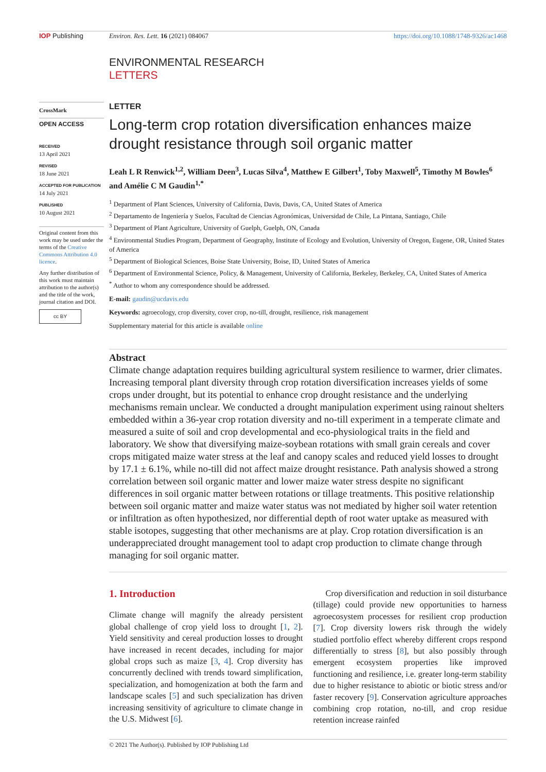IOP Publishing Environ. Res. Lett. 16 (2021) 084067
https://doi.org/10.1088/1748-9326/ac1468
ENVIRONMENTAL RESEARCH
LETTERS
CrossMark
OPEN ACCESS
RECEIVED
13 April 2021
REVISED
18 June 2021
ACCEPTED FOR PUBLICATION
14 July 2021
PUBLISHED
10 August 2021
Original content from this work may be used under the terms of the Creative Commons Attribution 4.0 licence.
Any further distribution of this work must maintain attribution to the author(s) and the title of the work, journal citation and DOI.
cc BY
LETTER
Long-term crop rotation diversification enhances maize drought resistance through soil organic matter
Leah L R Renwick<sup>1,2</sup>, William Deen<sup>3</sup>, Lucas Silva<sup>4</sup>, Matthew E Gilbert<sup>1</sup>, Toby Maxwell<sup>5</sup>, Timothy M Bowles<sup>6</sup> and Amélie C M Gaudin<sup>1,*</sup>
<sup>1</sup> Department of Plant Sciences, University of California, Davis, Davis, CA, United States of America
<sup>2</sup> Departamento de Ingeniería y Suelos, Facultad de Ciencias Agronómicas, Universidad de Chile, La Pintana, Santiago, Chile
<sup>3</sup> Department of Plant Agriculture, University of Guelph, Guelph, ON, Canada
<sup>4</sup> Environmental Studies Program, Department of Geography, Institute of Ecology and Evolution, University of Oregon, Eugene, OR, United States of America
<sup>5</sup> Department of Biological Sciences, Boise State University, Boise, ID, United States of America
<sup>6</sup> Department of Environmental Science, Policy, & Management, University of California, Berkeley, Berkeley, CA, United States of America
<sup>*</sup> Author to whom any correspondence should be addressed.
E-mail: gaudin@ucdavis.edu
Keywords: agroecology, crop diversity, cover crop, no-till, drought, resilience, risk management
Supplementary material for this article is available online
Abstract
Climate change adaptation requires building agricultural system resilience to warmer, drier climates. Increasing temporal plant diversity through crop rotation diversification increases yields of some crops under drought, but its potential to enhance crop drought resistance and the underlying mechanisms remain unclear. We conducted a drought manipulation experiment using rainout shelters embedded within a 36-year crop rotation diversity and no-till experiment in a temperate climate and measured a suite of soil and crop developmental and eco-physiological traits in the field and laboratory. We show that diversifying maize-soybean rotations with small grain cereals and cover crops mitigated maize water stress at the leaf and canopy scales and reduced yield losses to drought by 17.1 ± 6.1%, while no-till did not affect maize drought resistance. Path analysis showed a strong correlation between soil organic matter and lower maize water stress despite no significant differences in soil organic matter between rotations or tillage treatments. This positive relationship between soil organic matter and maize water status was not mediated by higher soil water retention or infiltration as often hypothesized, nor differential depth of root water uptake as measured with stable isotopes, suggesting that other mechanisms are at play. Crop rotation diversification is an underappreciated drought management tool to adapt crop production to climate change through managing for soil organic matter.
1. Introduction
Climate change will magnify the already persistent global challenge of crop yield loss to drought [1, 2]. Yield sensitivity and cereal production losses to drought have increased in recent decades, including for major global crops such as maize [3, 4]. Crop diversity has concurrently declined with trends toward simplification, specialization, and homogenization at both the farm and landscape scales [5] and such specialization has driven increasing sensitivity of agriculture to climate change in the U.S. Midwest [6].
Crop diversification and reduction in soil disturbance (tillage) could provide new opportunities to harness agroecosystem processes for resilient crop production [7]. Crop diversity lowers risk through the widely studied portfolio effect whereby different crops respond differentially to stress [8], but also possibly through emergent ecosystem properties like improved functioning and resilience, i.e. greater long-term stability due to higher resistance to abiotic or biotic stress and/or faster recovery [9]. Conservation agriculture approaches combining crop rotation, no-till, and crop residue retention increase rainfed
© 2021 The Author(s). Published by IOP Publishing Ltd